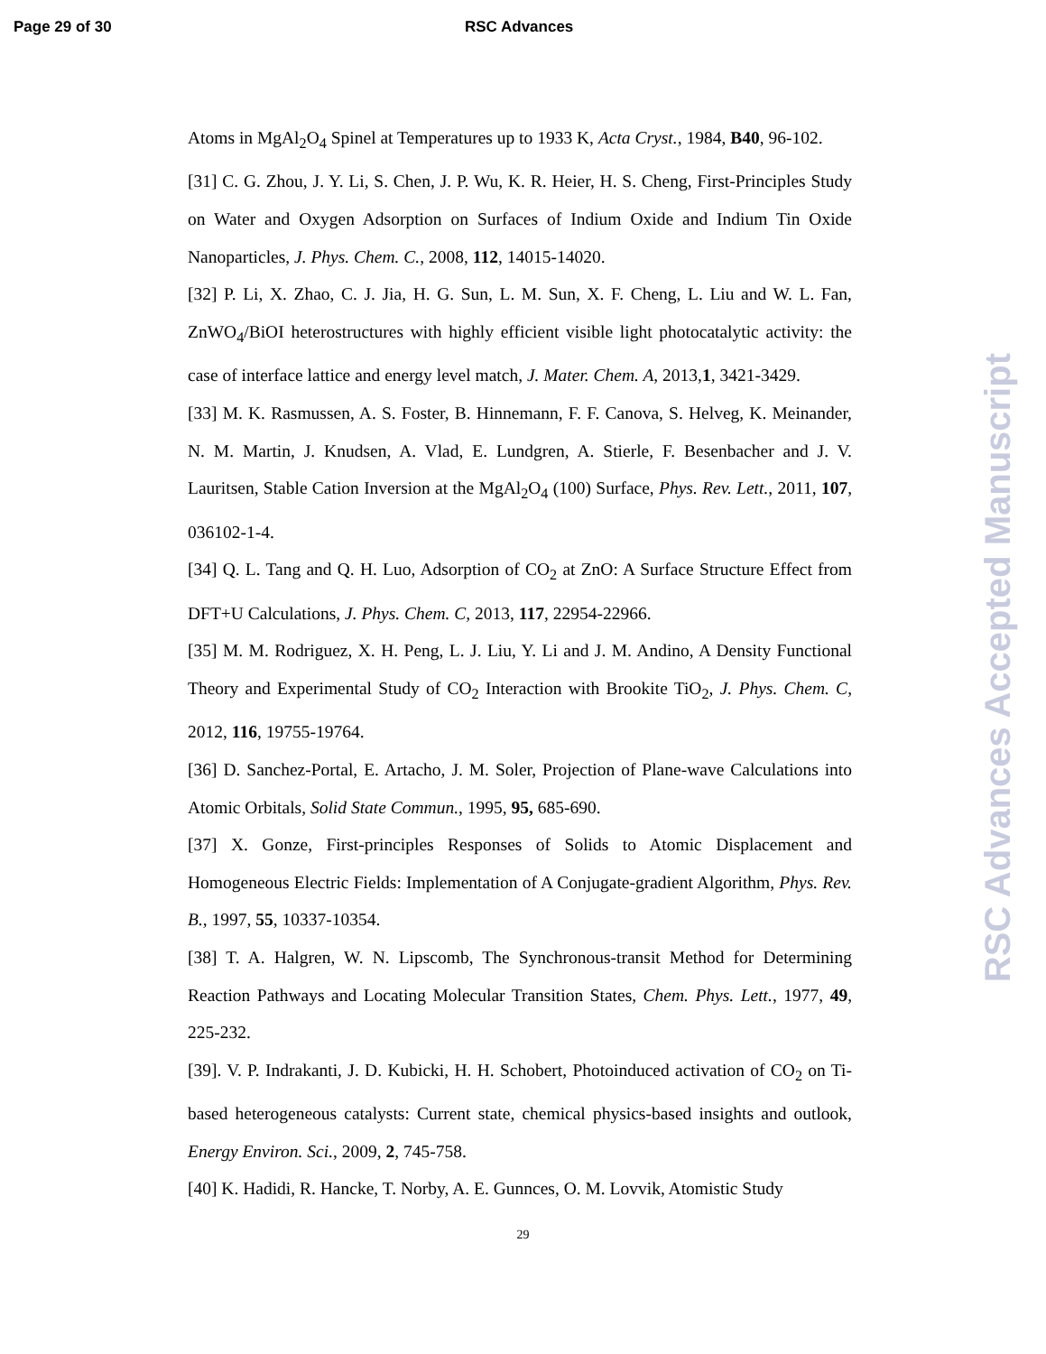Page 29 of 30 RSC Advances
Atoms in MgAl<sub>2</sub>O<sub>4</sub> Spinel at Temperatures up to 1933 K, Acta Cryst., 1984, B40, 96-102.
[31] C. G. Zhou, J. Y. Li, S. Chen, J. P. Wu, K. R. Heier, H. S. Cheng, First-Principles Study on Water and Oxygen Adsorption on Surfaces of Indium Oxide and Indium Tin Oxide Nanoparticles, J. Phys. Chem. C., 2008, 112, 14015-14020.
[32] P. Li, X. Zhao, C. J. Jia, H. G. Sun, L. M. Sun, X. F. Cheng, L. Liu and W. L. Fan, ZnWO<sub>4</sub>/BiOI heterostructures with highly efficient visible light photocatalytic activity: the case of interface lattice and energy level match, J. Mater. Chem. A, 2013,1, 3421-3429.
[33] M. K. Rasmussen, A. S. Foster, B. Hinnemann, F. F. Canova, S. Helveg, K. Meinander, N. M. Martin, J. Knudsen, A. Vlad, E. Lundgren, A. Stierle, F. Besenbacher and J. V. Lauritsen, Stable Cation Inversion at the MgAl<sub>2</sub>O<sub>4</sub> (100) Surface, Phys. Rev. Lett., 2011, 107, 036102-1-4.
[34] Q. L. Tang and Q. H. Luo, Adsorption of CO<sub>2</sub> at ZnO: A Surface Structure Effect from DFT+U Calculations, J. Phys. Chem. C, 2013, 117, 22954-22966.
[35] M. M. Rodriguez, X. H. Peng, L. J. Liu, Y. Li and J. M. Andino, A Density Functional Theory and Experimental Study of CO<sub>2</sub> Interaction with Brookite TiO<sub>2</sub>, J. Phys. Chem. C, 2012, 116, 19755-19764.
[36] D. Sanchez-Portal, E. Artacho, J. M. Soler, Projection of Plane-wave Calculations into Atomic Orbitals, Solid State Commun., 1995, 95, 685-690.
[37] X. Gonze, First-principles Responses of Solids to Atomic Displacement and Homogeneous Electric Fields: Implementation of A Conjugate-gradient Algorithm, Phys. Rev. B., 1997, 55, 10337-10354.
[38] T. A. Halgren, W. N. Lipscomb, The Synchronous-transit Method for Determining Reaction Pathways and Locating Molecular Transition States, Chem. Phys. Lett., 1977, 49, 225-232.
[39]. V. P. Indrakanti, J. D. Kubicki, H. H. Schobert, Photoinduced activation of CO<sub>2</sub> on Ti-based heterogeneous catalysts: Current state, chemical physics-based insights and outlook, Energy Environ. Sci., 2009, 2, 745-758.
[40] K. Hadidi, R. Hancke, T. Norby, A. E. Gunnces, O. M. Lovvik, Atomistic Study
29
RSC Advances Accepted Manuscript